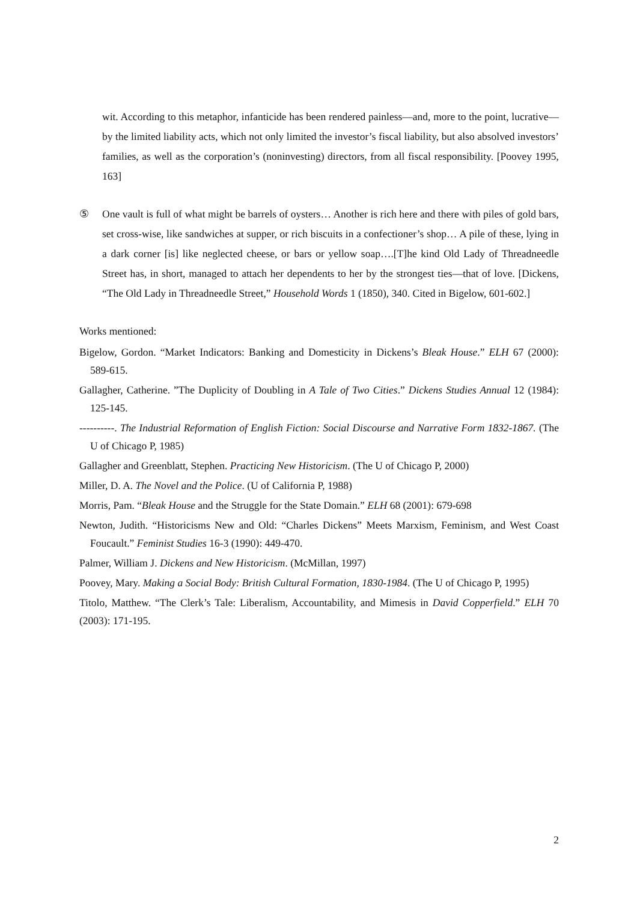wit. According to this metaphor, infanticide has been rendered painless—and, more to the point, lucrative—by the limited liability acts, which not only limited the investor’s fiscal liability, but also absolved investors’ families, as well as the corporation’s (noninvesting) directors, from all fiscal responsibility. [Poovey 1995, 163]
⑤ One vault is full of what might be barrels of oysters… Another is rich here and there with piles of gold bars, set cross-wise, like sandwiches at supper, or rich biscuits in a confectioner’s shop… A pile of these, lying in a dark corner [is] like neglected cheese, or bars or yellow soap….[T]he kind Old Lady of Threadneedle Street has, in short, managed to attach her dependents to her by the strongest ties—that of love. [Dickens, “The Old Lady in Threadneedle Street,” Household Words 1 (1850), 340. Cited in Bigelow, 601-602.]
Works mentioned:
Bigelow, Gordon. “Market Indicators: Banking and Domesticity in Dickens’s Bleak House.” ELH 67 (2000): 589-615.
Gallagher, Catherine. ”The Duplicity of Doubling in A Tale of Two Cities.” Dickens Studies Annual 12 (1984): 125-145.
----------. The Industrial Reformation of English Fiction: Social Discourse and Narrative Form 1832-1867. (The U of Chicago P, 1985)
Gallagher and Greenblatt, Stephen. Practicing New Historicism. (The U of Chicago P, 2000)
Miller, D. A. The Novel and the Police. (U of California P, 1988)
Morris, Pam. “Bleak House and the Struggle for the State Domain.” ELH 68 (2001): 679-698
Newton, Judith. “Historicisms New and Old: “Charles Dickens” Meets Marxism, Feminism, and West Coast Foucault.” Feminist Studies 16-3 (1990): 449-470.
Palmer, William J. Dickens and New Historicism. (McMillan, 1997)
Poovey, Mary. Making a Social Body: British Cultural Formation, 1830-1984. (The U of Chicago P, 1995)
Titolo, Matthew. “The Clerk’s Tale: Liberalism, Accountability, and Mimesis in David Copperfield.” ELH 70 (2003): 171-195.
2